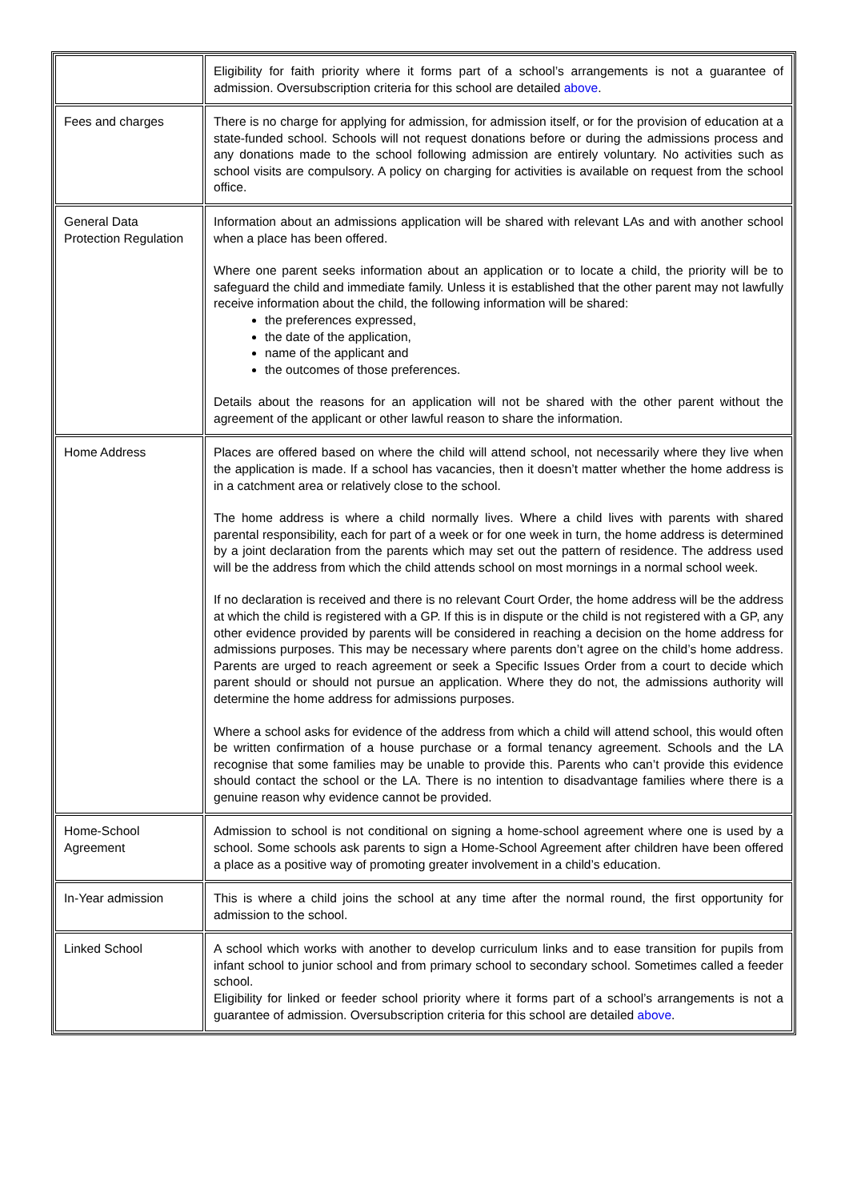| | Eligibility for faith priority where it forms part of a school’s arrangements is not a guarantee of admission. Oversubscription criteria for this school are detailed above . |
| Fees and charges | There is no charge for applying for admission, for admission itself, or for the provision of education at a state-funded school. Schools will not request donations before or during the admissions process and any donations made to the school following admission are entirely voluntary. No activities such as school visits are compulsory. A policy on charging for activities is available on request from the school office. |
| General Data Protection Regulation | Information about an admissions application will be shared with relevant LAs and with another school when a place has been offered. Where one parent seeks information about an application or to locate a child, the priority will be to safeguard the child and immediate family. Unless it is established that the other parent may not lawfully receive information about the child, the following information will be shared: the preferences expressed, the date of the application, name of the applicant and the outcomes of those preferences. Details about the reasons for an application will not be shared with the other parent without the agreement of the applicant or other lawful reason to share the information. |
| Home Address | Places are offered based on where the child will attend school, not necessarily where they live when the application is made. If a school has vacancies, then it doesn’t matter whether the home address is in a catchment area or relatively close to the school. The home address is where a child normally lives. Where a child lives with parents with shared parental responsibility, each for part of a week or for one week in turn, the home address is determined by a joint declaration from the parents which may set out the pattern of residence. The address used will be the address from which the child attends school on most mornings in a normal school week. If no declaration is received and there is no relevant Court Order, the home address will be the address at which the child is registered with a GP. If this is in dispute or the child is not registered with a GP, any other evidence provided by parents will be considered in reaching a decision on the home address for admissions purposes. This may be necessary where parents don’t agree on the child’s home address. Parents are urged to reach agreement or seek a Specific Issues Order from a court to decide which parent should or should not pursue an application. Where they do not, the admissions authority will determine the home address for admissions purposes. Where a school asks for evidence of the address from which a child will attend school, this would often be written confirmation of a house purchase or a formal tenancy agreement. Schools and the LA recognise that some families may be unable to provide this. Parents who can’t provide this evidence should contact the school or the LA. There is no intention to disadvantage families where there is a genuine reason why evidence cannot be provided. |
| Home-School Agreement | Admission to school is not conditional on signing a home-school agreement where one is used by a school. Some schools ask parents to sign a Home-School Agreement after children have been offered a place as a positive way of promoting greater involvement in a child’s education. |
| In-Year admission | This is where a child joins the school at any time after the normal round, the first opportunity for admission to the school. |
| Linked School | A school which works with another to develop curriculum links and to ease transition for pupils from infant school to junior school and from primary school to secondary school. Sometimes called a feeder school. Eligibility for linked or feeder school priority where it forms part of a school’s arrangements is not a guarantee of admission. Oversubscription criteria for this school are detailed above . |